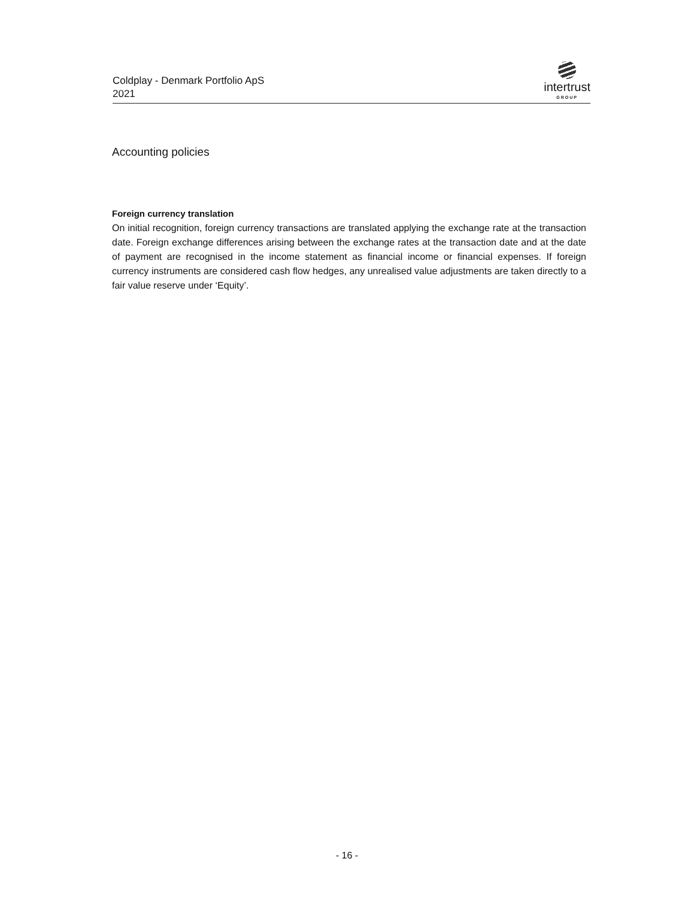Coldplay - Denmark Portfolio ApS
2021
intertrust
GROUP
Accounting policies
Foreign currency translation
On initial recognition, foreign currency transactions are translated applying the exchange rate at the transaction date. Foreign exchange differences arising between the exchange rates at the transaction date and at the date of payment are recognised in the income statement as financial income or financial expenses. If foreign currency instruments are considered cash flow hedges, any unrealised value adjustments are taken directly to a fair value reserve under ‘Equity’.
- 16 -